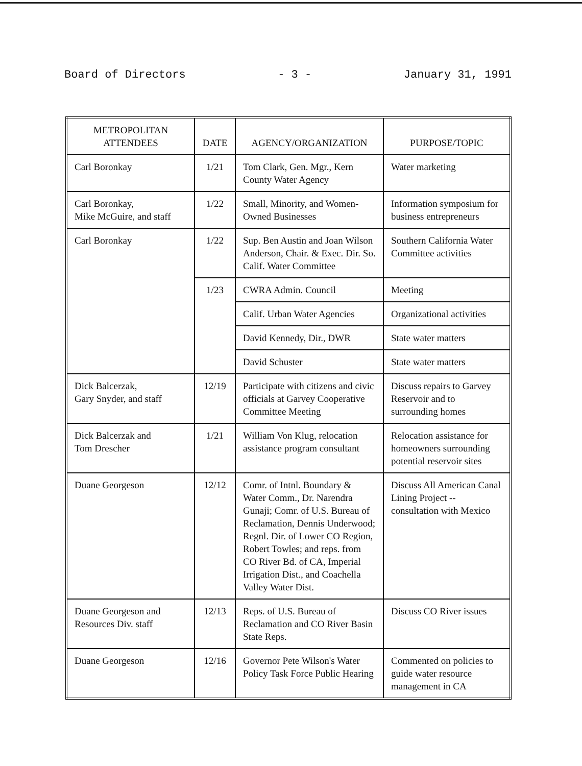Board of Directors - 3 - January 31, 1991
| METROPOLITAN ATTENDEES | DATE | AGENCY/ORGANIZATION | PURPOSE/TOPIC |
| --- | --- | --- | --- |
| Carl Boronkay | 1/21 | Tom Clark, Gen. Mgr., Kern County Water Agency | Water marketing |
| Carl Boronkay, Mike McGuire, and staff | 1/22 | Small, Minority, and Women-Owned Businesses | Information symposium for business entrepreneurs |
| Carl Boronkay | 1/22 | Sup. Ben Austin and Joan Wilson Anderson, Chair. & Exec. Dir. So. Calif. Water Committee | Southern California Water Committee activities |
| | 1/23 | CWRA Admin. Council | Meeting |
| | | Calif. Urban Water Agencies | Organizational activities |
| | | David Kennedy, Dir., DWR | State water matters |
| | | David Schuster | State water matters |
| Dick Balcerzak, Gary Snyder, and staff | 12/19 | Participate with citizens and civic officials at Garvey Cooperative Committee Meeting | Discuss repairs to Garvey Reservoir and to surrounding homes |
| Dick Balcerzak and Tom Drescher | 1/21 | William Von Klug, relocation assistance program consultant | Relocation assistance for homeowners surrounding potential reservoir sites |
| Duane Georgeson | 12/12 | Comr. of Intnl. Boundary & Water Comm., Dr. Narendra Gunaji; Comr. of U.S. Bureau of Reclamation, Dennis Underwood; Regnl. Dir. of Lower CO Region, Robert Towles; and reps. from CO River Bd. of CA, Imperial Irrigation Dist., and Coachella Valley Water Dist. | Discuss All American Canal Lining Project -- consultation with Mexico |
| Duane Georgeson and Resources Div. staff | 12/13 | Reps. of U.S. Bureau of Reclamation and CO River Basin State Reps. | Discuss CO River issues |
| Duane Georgeson | 12/16 | Governor Pete Wilson's Water Policy Task Force Public Hearing | Commented on policies to guide water resource management in CA |